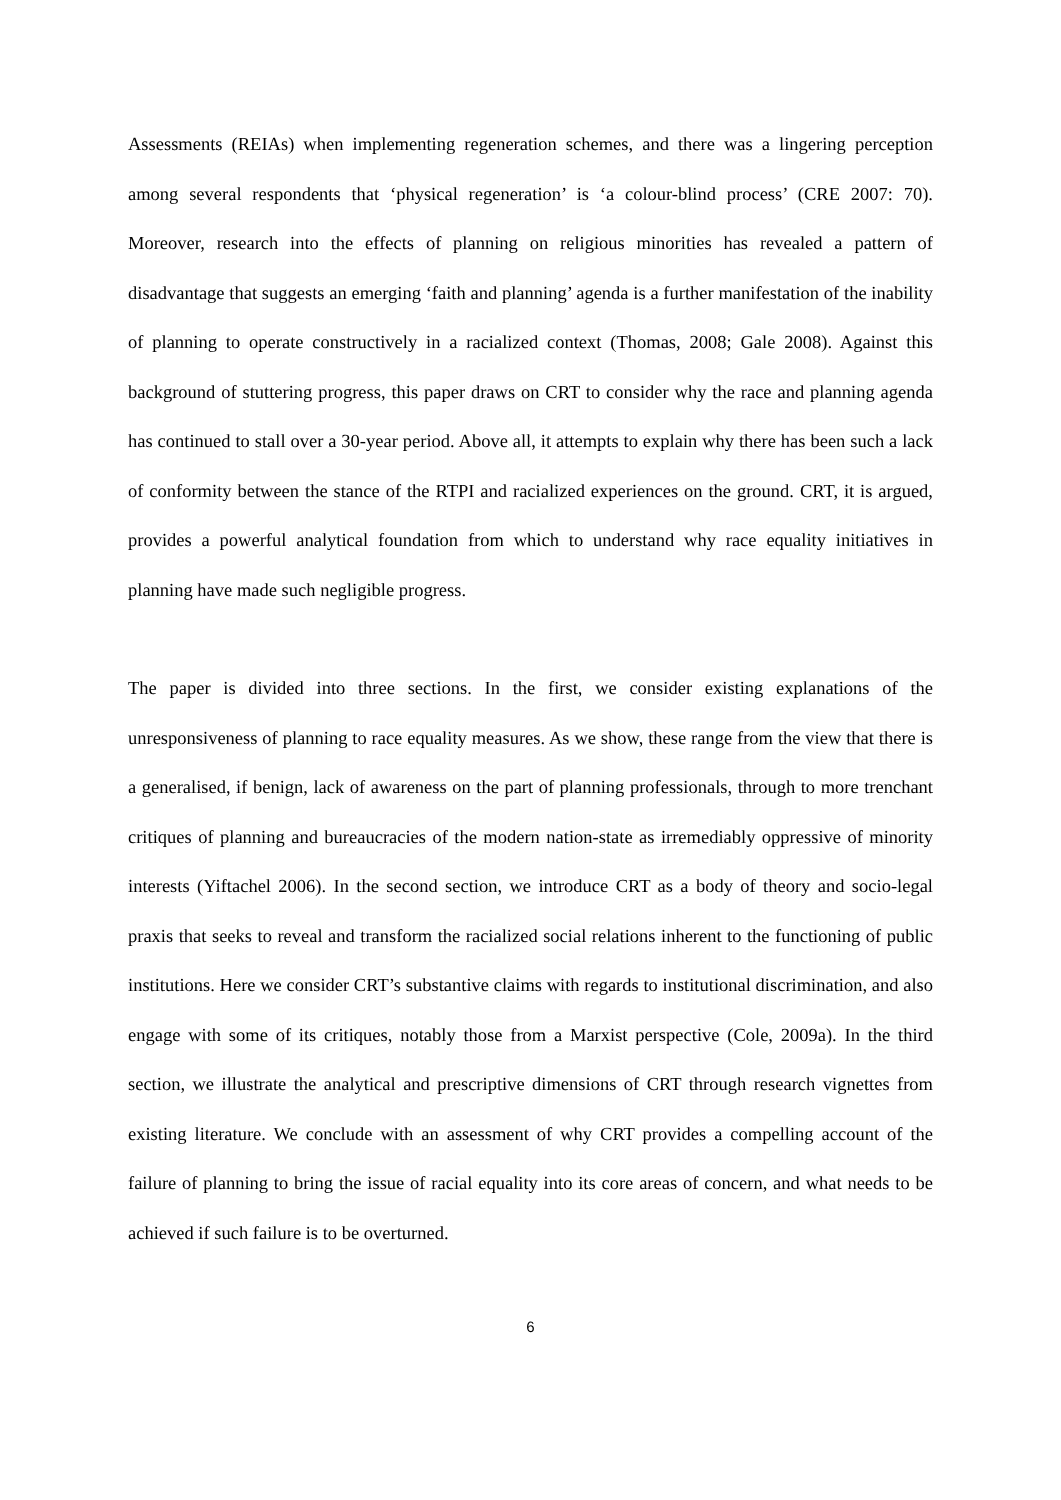Assessments (REIAs) when implementing regeneration schemes, and there was a lingering perception among several respondents that ‘physical regeneration’ is ‘a colour-blind process’ (CRE 2007: 70). Moreover, research into the effects of planning on religious minorities has revealed a pattern of disadvantage that suggests an emerging ‘faith and planning’ agenda is a further manifestation of the inability of planning to operate constructively in a racialized context (Thomas, 2008; Gale 2008). Against this background of stuttering progress, this paper draws on CRT to consider why the race and planning agenda has continued to stall over a 30-year period. Above all, it attempts to explain why there has been such a lack of conformity between the stance of the RTPI and racialized experiences on the ground. CRT, it is argued, provides a powerful analytical foundation from which to understand why race equality initiatives in planning have made such negligible progress.
The paper is divided into three sections. In the first, we consider existing explanations of the unresponsiveness of planning to race equality measures. As we show, these range from the view that there is a generalised, if benign, lack of awareness on the part of planning professionals, through to more trenchant critiques of planning and bureaucracies of the modern nation-state as irremediably oppressive of minority interests (Yiftachel 2006). In the second section, we introduce CRT as a body of theory and socio-legal praxis that seeks to reveal and transform the racialized social relations inherent to the functioning of public institutions. Here we consider CRT’s substantive claims with regards to institutional discrimination, and also engage with some of its critiques, notably those from a Marxist perspective (Cole, 2009a). In the third section, we illustrate the analytical and prescriptive dimensions of CRT through research vignettes from existing literature. We conclude with an assessment of why CRT provides a compelling account of the failure of planning to bring the issue of racial equality into its core areas of concern, and what needs to be achieved if such failure is to be overturned.
6